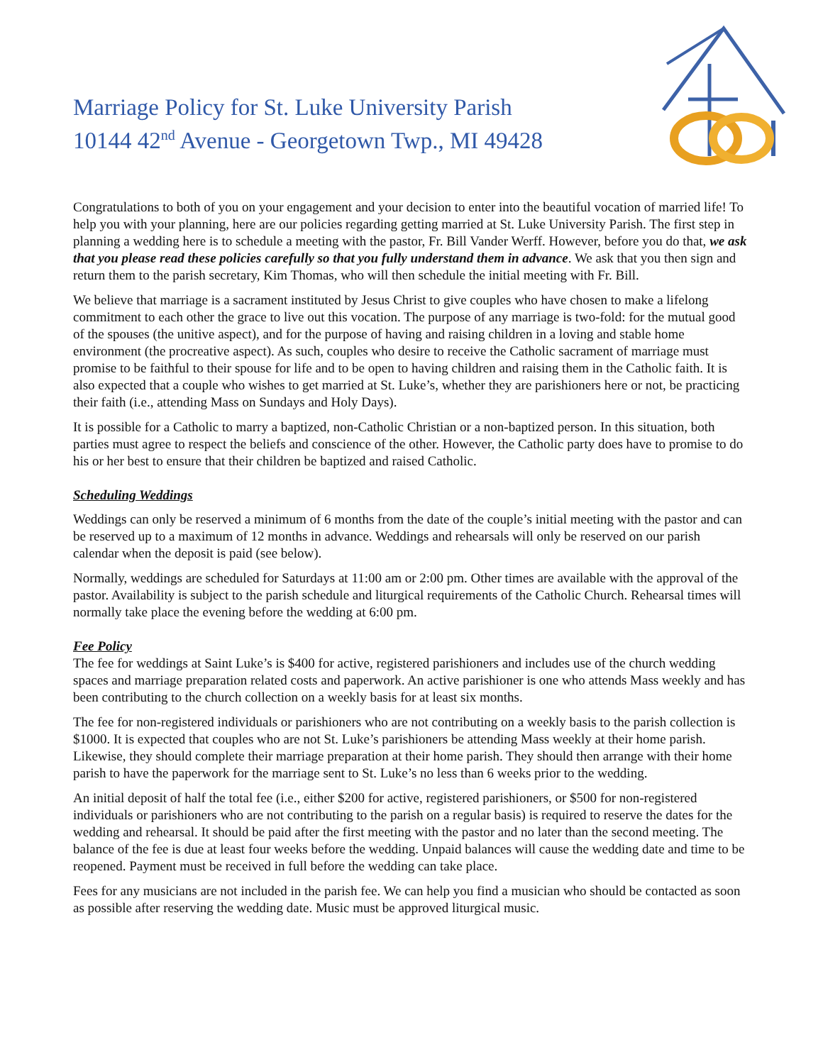Marriage Policy for St. Luke University Parish
10144 42<sup>nd</sup> Avenue - Georgetown Twp., MI 49428
Congratulations to both of you on your engagement and your decision to enter into the beautiful vocation of married life! To help you with your planning, here are our policies regarding getting married at St. Luke University Parish. The first step in planning a wedding here is to schedule a meeting with the pastor, Fr. Bill Vander Werff. However, before you do that, we ask that you please read these policies carefully so that you fully understand them in advance. We ask that you then sign and return them to the parish secretary, Kim Thomas, who will then schedule the initial meeting with Fr. Bill.
We believe that marriage is a sacrament instituted by Jesus Christ to give couples who have chosen to make a lifelong commitment to each other the grace to live out this vocation. The purpose of any marriage is two-fold: for the mutual good of the spouses (the unitive aspect), and for the purpose of having and raising children in a loving and stable home environment (the procreative aspect). As such, couples who desire to receive the Catholic sacrament of marriage must promise to be faithful to their spouse for life and to be open to having children and raising them in the Catholic faith. It is also expected that a couple who wishes to get married at St. Luke’s, whether they are parishioners here or not, be practicing their faith (i.e., attending Mass on Sundays and Holy Days).
It is possible for a Catholic to marry a baptized, non-Catholic Christian or a non-baptized person. In this situation, both parties must agree to respect the beliefs and conscience of the other. However, the Catholic party does have to promise to do his or her best to ensure that their children be baptized and raised Catholic.
Scheduling Weddings
Weddings can only be reserved a minimum of 6 months from the date of the couple’s initial meeting with the pastor and can be reserved up to a maximum of 12 months in advance. Weddings and rehearsals will only be reserved on our parish calendar when the deposit is paid (see below).
Normally, weddings are scheduled for Saturdays at 11:00 am or 2:00 pm. Other times are available with the approval of the pastor. Availability is subject to the parish schedule and liturgical requirements of the Catholic Church. Rehearsal times will normally take place the evening before the wedding at 6:00 pm.
Fee Policy
The fee for weddings at Saint Luke’s is $400 for active, registered parishioners and includes use of the church wedding spaces and marriage preparation related costs and paperwork. An active parishioner is one who attends Mass weekly and has been contributing to the church collection on a weekly basis for at least six months.
The fee for non-registered individuals or parishioners who are not contributing on a weekly basis to the parish collection is $1000. It is expected that couples who are not St. Luke’s parishioners be attending Mass weekly at their home parish. Likewise, they should complete their marriage preparation at their home parish. They should then arrange with their home parish to have the paperwork for the marriage sent to St. Luke’s no less than 6 weeks prior to the wedding.
An initial deposit of half the total fee (i.e., either $200 for active, registered parishioners, or $500 for non-registered individuals or parishioners who are not contributing to the parish on a regular basis) is required to reserve the dates for the wedding and rehearsal. It should be paid after the first meeting with the pastor and no later than the second meeting. The balance of the fee is due at least four weeks before the wedding. Unpaid balances will cause the wedding date and time to be reopened. Payment must be received in full before the wedding can take place.
Fees for any musicians are not included in the parish fee. We can help you find a musician who should be contacted as soon as possible after reserving the wedding date. Music must be approved liturgical music.